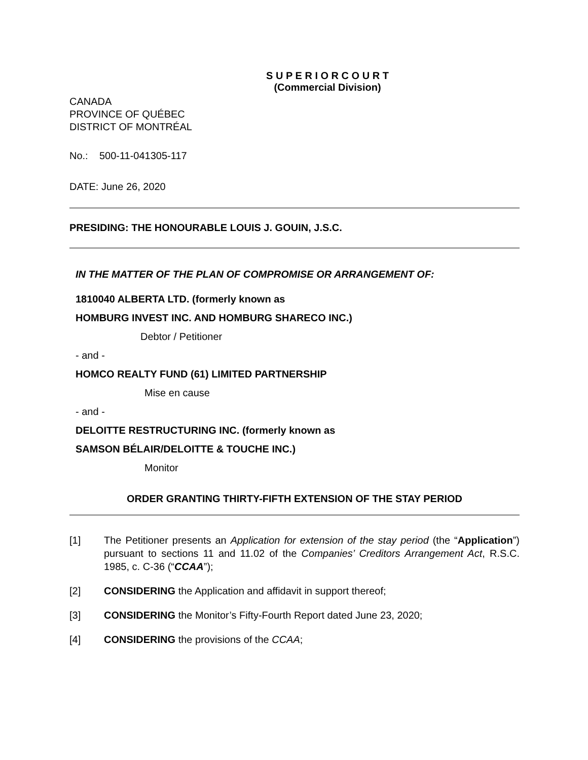S U P E R I O R C O U R T
(Commercial Division)
CANADA
PROVINCE OF QUÉBEC
DISTRICT OF MONTRÉAL
No.: 500-11-041305-117
DATE: June 26, 2020
PRESIDING: THE HONOURABLE LOUIS J. GOUIN, J.S.C.
IN THE MATTER OF THE PLAN OF COMPROMISE OR ARRANGEMENT OF:
1810040 ALBERTA LTD. (formerly known as
HOMBURG INVEST INC. AND HOMBURG SHARECO INC.)
Debtor / Petitioner
- and -
HOMCO REALTY FUND (61) LIMITED PARTNERSHIP
Mise en cause
- and -
DELOITTE RESTRUCTURING INC. (formerly known as
SAMSON BÉLAIR/DELOITTE & TOUCHE INC.)
Monitor
ORDER GRANTING THIRTY-FIFTH EXTENSION OF THE STAY PERIOD
[1] The Petitioner presents an Application for extension of the stay period (the “Application”) pursuant to sections 11 and 11.02 of the Companies’ Creditors Arrangement Act, R.S.C. 1985, c. C-36 (“CCAA”);
[2] CONSIDERING the Application and affidavit in support thereof;
[3] CONSIDERING the Monitor’s Fifty-Fourth Report dated June 23, 2020;
[4] CONSIDERING the provisions of the CCAA;